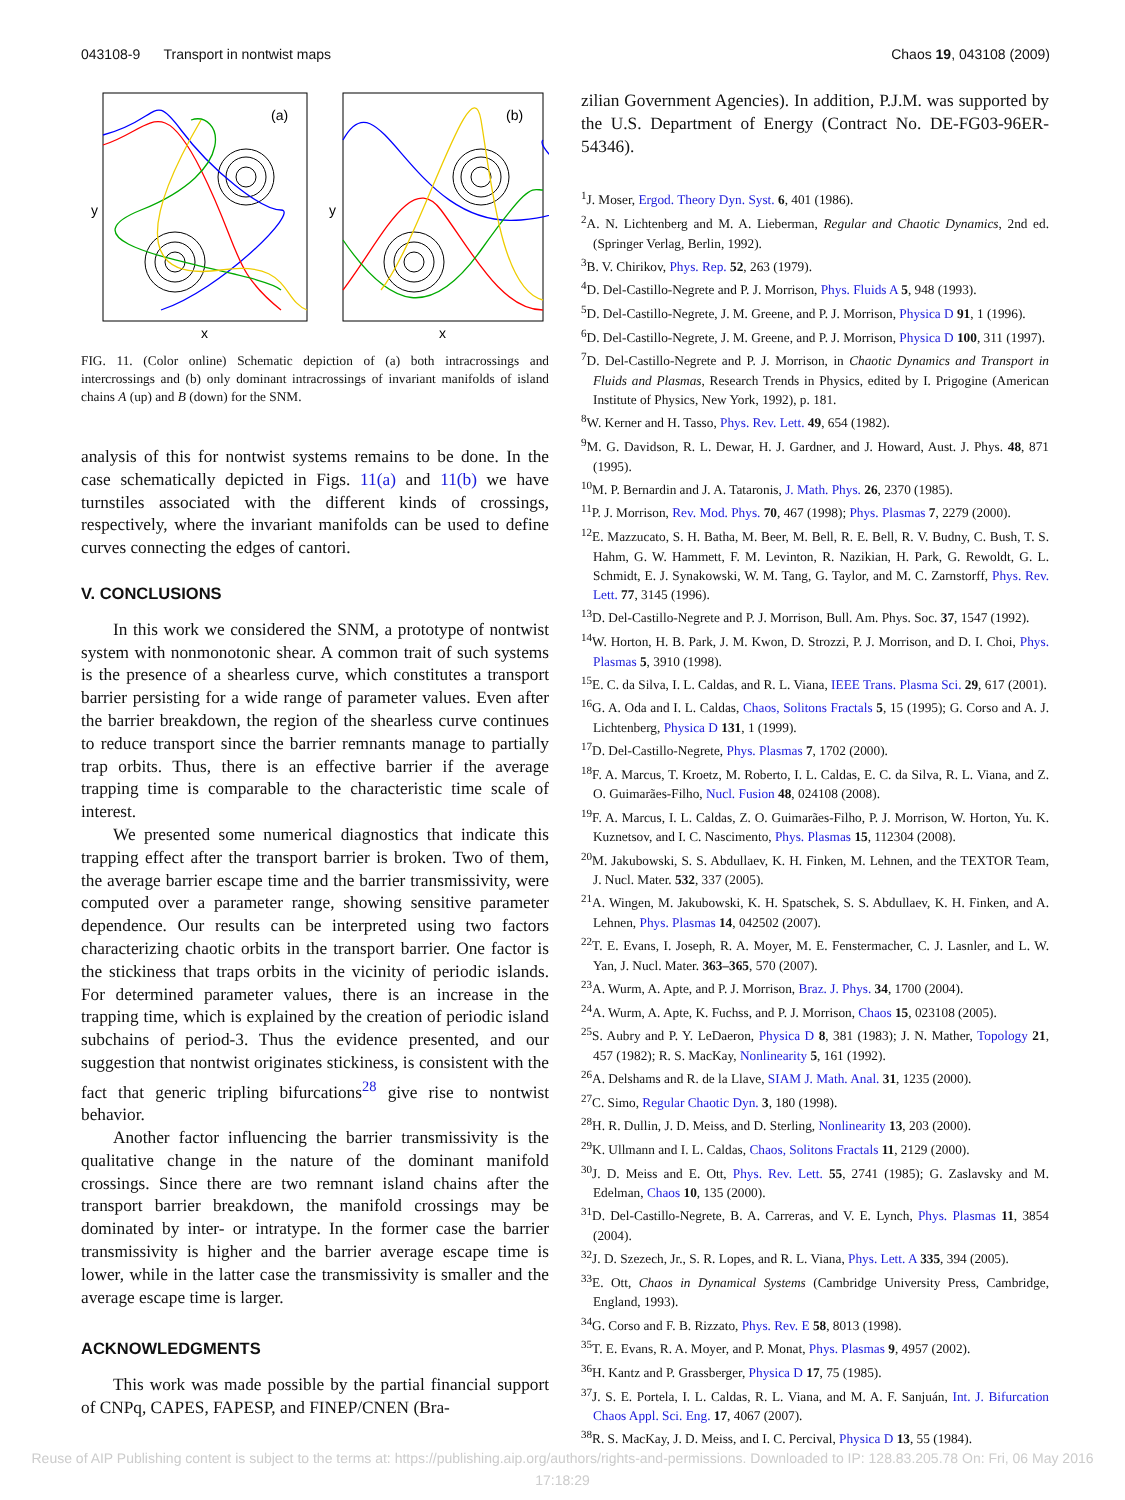043108-9 Transport in nontwist maps Chaos 19, 043108 (2009)
(a)
(b)
x
x
y
y
FIG. 11. (Color online) Schematic depiction of (a) both intracrossings and intercrossings and (b) only dominant intracrossings of invariant manifolds of island chains A (up) and B (down) for the SNM.
analysis of this for nontwist systems remains to be done. In the case schematically depicted in Figs. 11(a) and 11(b) we have turnstiles associated with the different kinds of crossings, respectively, where the invariant manifolds can be used to define curves connecting the edges of cantori.
V. CONCLUSIONS
In this work we considered the SNM, a prototype of nontwist system with nonmonotonic shear. A common trait of such systems is the presence of a shearless curve, which constitutes a transport barrier persisting for a wide range of parameter values. Even after the barrier breakdown, the region of the shearless curve continues to reduce transport since the barrier remnants manage to partially trap orbits. Thus, there is an effective barrier if the average trapping time is comparable to the characteristic time scale of interest.
We presented some numerical diagnostics that indicate this trapping effect after the transport barrier is broken. Two of them, the average barrier escape time and the barrier transmissivity, were computed over a parameter range, showing sensitive parameter dependence. Our results can be interpreted using two factors characterizing chaotic orbits in the transport barrier. One factor is the stickiness that traps orbits in the vicinity of periodic islands. For determined parameter values, there is an increase in the trapping time, which is explained by the creation of periodic island subchains of period-3. Thus the evidence presented, and our suggestion that nontwist originates stickiness, is consistent with the fact that generic tripling bifurcations<sup>28</sup> give rise to nontwist behavior.
Another factor influencing the barrier transmissivity is the qualitative change in the nature of the dominant manifold crossings. Since there are two remnant island chains after the transport barrier breakdown, the manifold crossings may be dominated by inter- or intratype. In the former case the barrier transmissivity is higher and the barrier average escape time is lower, while in the latter case the transmissivity is smaller and the average escape time is larger.
ACKNOWLEDGMENTS
This work was made possible by the partial financial support of CNPq, CAPES, FAPESP, and FINEP/CNEN (Bra-
zilian Government Agencies). In addition, P.J.M. was supported by the U.S. Department of Energy (Contract No. DE-FG03-96ER-54346).
<sup>1</sup> J. Moser, Ergod. Theory Dyn. Syst. 6, 401 (1986).
<sup>2</sup> A. N. Lichtenberg and M. A. Lieberman, Regular and Chaotic Dynamics, 2nd ed. (Springer Verlag, Berlin, 1992).
<sup>3</sup> B. V. Chirikov, Phys. Rep. 52, 263 (1979).
<sup>4</sup> D. Del-Castillo-Negrete and P. J. Morrison, Phys. Fluids A 5, 948 (1993).
<sup>5</sup> D. Del-Castillo-Negrete, J. M. Greene, and P. J. Morrison, Physica D 91, 1 (1996).
<sup>6</sup> D. Del-Castillo-Negrete, J. M. Greene, and P. J. Morrison, Physica D 100, 311 (1997).
<sup>7</sup> D. Del-Castillo-Negrete and P. J. Morrison, in Chaotic Dynamics and Transport in Fluids and Plasmas, Research Trends in Physics, edited by I. Prigogine (American Institute of Physics, New York, 1992), p. 181.
<sup>8</sup> W. Kerner and H. Tasso, Phys. Rev. Lett. 49, 654 (1982).
<sup>9</sup> M. G. Davidson, R. L. Dewar, H. J. Gardner, and J. Howard, Aust. J. Phys. 48, 871 (1995).
<sup>10</sup> M. P. Bernardin and J. A. Tataronis, J. Math. Phys. 26, 2370 (1985).
<sup>11</sup> P. J. Morrison, Rev. Mod. Phys. 70, 467 (1998); Phys. Plasmas 7, 2279 (2000).
<sup>12</sup> E. Mazzucato, S. H. Batha, M. Beer, M. Bell, R. E. Bell, R. V. Budny, C. Bush, T. S. Hahm, G. W. Hammett, F. M. Levinton, R. Nazikian, H. Park, G. Rewoldt, G. L. Schmidt, E. J. Synakowski, W. M. Tang, G. Taylor, and M. C. Zarnstorff, Phys. Rev. Lett. 77, 3145 (1996).
<sup>13</sup> D. Del-Castillo-Negrete and P. J. Morrison, Bull. Am. Phys. Soc. 37, 1547 (1992).
<sup>14</sup> W. Horton, H. B. Park, J. M. Kwon, D. Strozzi, P. J. Morrison, and D. I. Choi, Phys. Plasmas 5, 3910 (1998).
<sup>15</sup> E. C. da Silva, I. L. Caldas, and R. L. Viana, IEEE Trans. Plasma Sci. 29, 617 (2001).
<sup>16</sup> G. A. Oda and I. L. Caldas, Chaos, Solitons Fractals 5, 15 (1995); G. Corso and A. J. Lichtenberg, Physica D 131, 1 (1999).
<sup>17</sup> D. Del-Castillo-Negrete, Phys. Plasmas 7, 1702 (2000).
<sup>18</sup>F. A. Marcus, T. Kroetz, M. Roberto, I. L. Caldas, E. C. da Silva, R. L. Viana, and Z. O. Guimarães-Filho, Nucl. Fusion 48, 024108 (2008).
<sup>19</sup>F. A. Marcus, I. L. Caldas, Z. O. Guimarães-Filho, P. J. Morrison, W. Horton, Yu. K. Kuznetsov, and I. C. Nascimento, Phys. Plasmas 15, 112304 (2008).
<sup>20</sup> M. Jakubowski, S. S. Abdullaev, K. H. Finken, M. Lehnen, and the TEXTOR Team, J. Nucl. Mater. 532, 337 (2005).
<sup>21</sup> A. Wingen, M. Jakubowski, K. H. Spatschek, S. S. Abdullaev, K. H. Finken, and A. Lehnen, Phys. Plasmas 14, 042502 (2007).
<sup>22</sup> T. E. Evans, I. Joseph, R. A. Moyer, M. E. Fenstermacher, C. J. Lasnler, and L. W. Yan, J. Nucl. Mater. 363–365, 570 (2007).
<sup>23</sup> A. Wurm, A. Apte, and P. J. Morrison, Braz. J. Phys. 34, 1700 (2004).
<sup>24</sup> A. Wurm, A. Apte, K. Fuchss, and P. J. Morrison, Chaos 15, 023108 (2005).
<sup>25</sup>S. Aubry and P. Y. LeDaeron, Physica D 8, 381 (1983); J. N. Mather, Topology 21, 457 (1982); R. S. MacKay, Nonlinearity 5, 161 (1992).
<sup>26</sup> A. Delshams and R. de la Llave, SIAM J. Math. Anal. 31, 1235 (2000).
<sup>27</sup>C. Simo, Regular Chaotic Dyn. 3, 180 (1998).
<sup>28</sup>H. R. Dullin, J. D. Meiss, and D. Sterling, Nonlinearity 13, 203 (2000).
<sup>29</sup>K. Ullmann and I. L. Caldas, Chaos, Solitons Fractals 11, 2129 (2000).
<sup>30</sup> J. D. Meiss and E. Ott, Phys. Rev. Lett. 55, 2741 (1985); G. Zaslavsky and M. Edelman, Chaos 10, 135 (2000).
<sup>31</sup> D. Del-Castillo-Negrete, B. A. Carreras, and V. E. Lynch, Phys. Plasmas 11, 3854 (2004).
<sup>32</sup> J. D. Szezech, Jr., S. R. Lopes, and R. L. Viana, Phys. Lett. A 335, 394 (2005).
<sup>33</sup> E. Ott, Chaos in Dynamical Systems (Cambridge University Press, Cambridge, England, 1993).
<sup>34</sup> G. Corso and F. B. Rizzato, Phys. Rev. E 58, 8013 (1998).
<sup>35</sup> T. E. Evans, R. A. Moyer, and P. Monat, Phys. Plasmas 9, 4957 (2002).
<sup>36</sup>H. Kantz and P. Grassberger, Physica D 17, 75 (1985).
<sup>37</sup> J. S. E. Portela, I. L. Caldas, R. L. Viana, and M. A. F. Sanjuán, Int. J. Bifurcation Chaos Appl. Sci. Eng. 17, 4067 (2007).
<sup>38</sup> R. S. MacKay, J. D. Meiss, and I. C. Percival, Physica D 13, 55 (1984).
Reuse of AIP Publishing content is subject to the terms at: https://publishing.aip.org/authors/rights-and-permissions. Downloaded to IP: 128.83.205.78 On: Fri, 06 May 2016 17:18:29